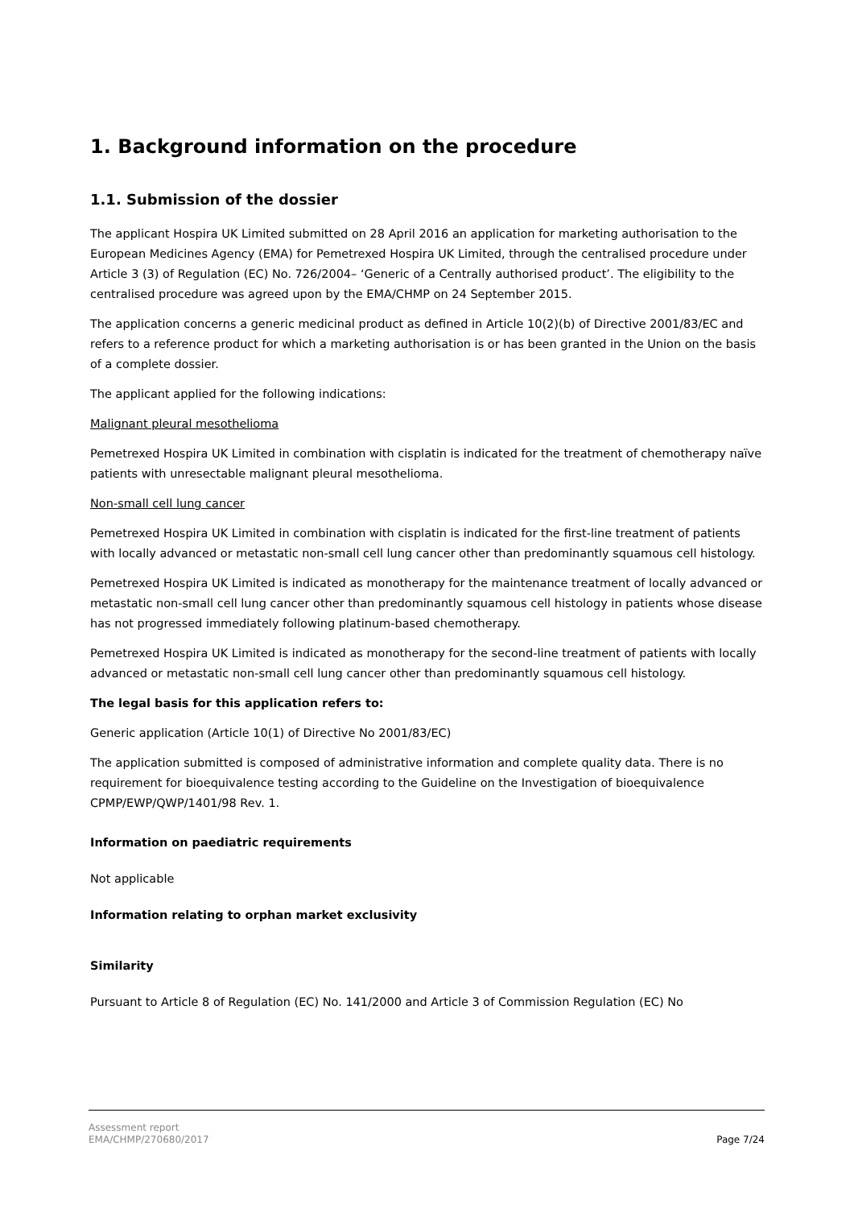1. Background information on the procedure
1.1. Submission of the dossier
The applicant Hospira UK Limited submitted on 28 April 2016 an application for marketing authorisation to the European Medicines Agency (EMA) for Pemetrexed Hospira UK Limited, through the centralised procedure under Article 3 (3) of Regulation (EC) No. 726/2004– ‘Generic of a Centrally authorised product’. The eligibility to the centralised procedure was agreed upon by the EMA/CHMP on 24 September 2015.
The application concerns a generic medicinal product as defined in Article 10(2)(b) of Directive 2001/83/EC and refers to a reference product for which a marketing authorisation is or has been granted in the Union on the basis of a complete dossier.
The applicant applied for the following indications:
Malignant pleural mesothelioma
Pemetrexed Hospira UK Limited in combination with cisplatin is indicated for the treatment of chemotherapy naïve patients with unresectable malignant pleural mesothelioma.
Non-small cell lung cancer
Pemetrexed Hospira UK Limited in combination with cisplatin is indicated for the first-line treatment of patients with locally advanced or metastatic non-small cell lung cancer other than predominantly squamous cell histology.
Pemetrexed Hospira UK Limited is indicated as monotherapy for the maintenance treatment of locally advanced or metastatic non-small cell lung cancer other than predominantly squamous cell histology in patients whose disease has not progressed immediately following platinum-based chemotherapy.
Pemetrexed Hospira UK Limited is indicated as monotherapy for the second-line treatment of patients with locally advanced or metastatic non-small cell lung cancer other than predominantly squamous cell histology.
The legal basis for this application refers to:
Generic application (Article 10(1) of Directive No 2001/83/EC)
The application submitted is composed of administrative information and complete quality data. There is no requirement for bioequivalence testing according to the Guideline on the Investigation of bioequivalence CPMP/EWP/QWP/1401/98 Rev. 1.
Information on paediatric requirements
Not applicable
Information relating to orphan market exclusivity
Similarity
Pursuant to Article 8 of Regulation (EC) No. 141/2000 and Article 3 of Commission Regulation (EC) No
Assessment report
EMA/CHMP/270680/2017
Page 7/24